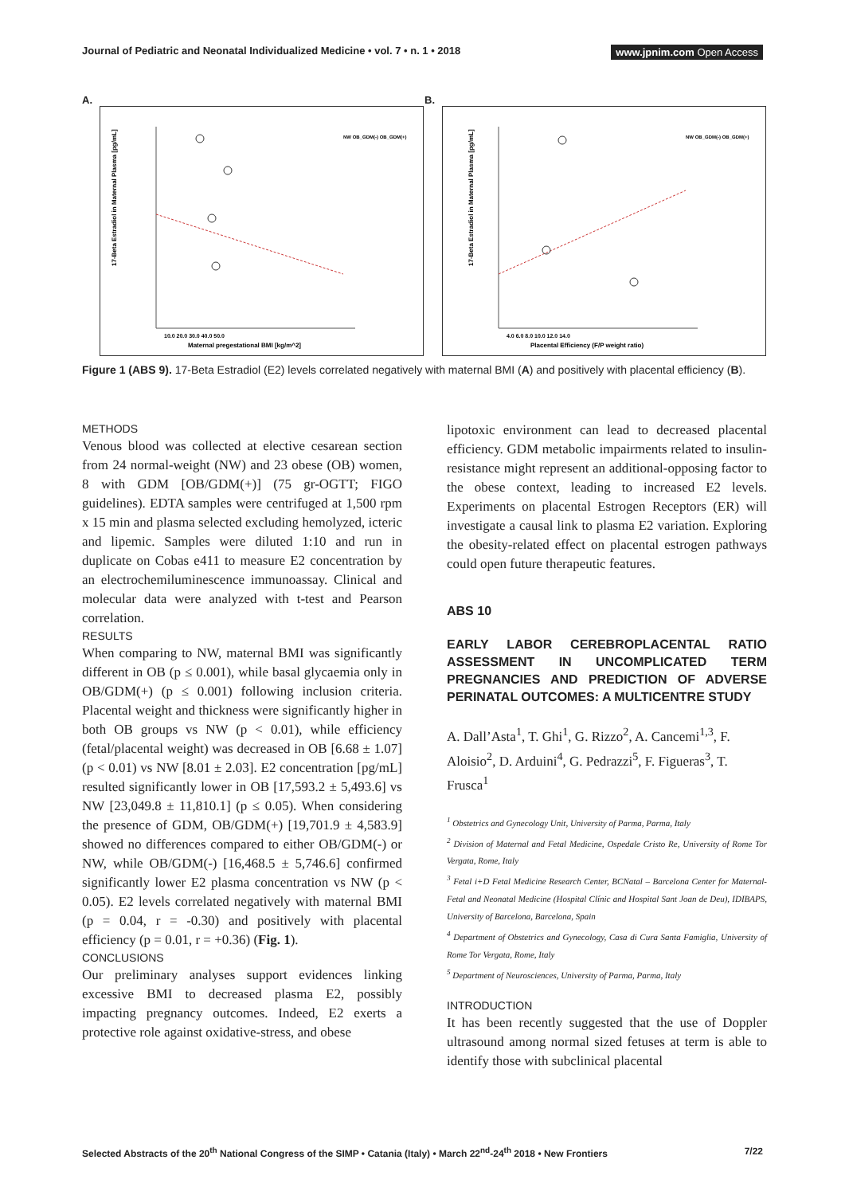Journal of Pediatric and Neonatal Individualized Medicine • vol. 7 • n. 1 • 2018 www.jpnim.com Open Access
A.
17-Beta Estradiol in Maternal Plasma [pg/mL]
Maternal pregestational BMI [kg/m^2]
10.0 20.0 30.0 40.0 50.0
NW OB_GDM(-) OB_GDM(+)
B.
17-Beta Estradiol in Maternal Plasma [pg/mL]
Placental Efficiency (F/P weight ratio)
4.0 6.0 8.0 10.0 12.0 14.0
NW OB_GDM(-) OB_GDM(+)
Figure 1 (ABS 9). 17-Beta Estradiol (E2) levels correlated negatively with maternal BMI (A) and positively with placental efficiency (B).
METHODS
Venous blood was collected at elective cesarean section from 24 normal-weight (NW) and 23 obese (OB) women, 8 with GDM [OB/GDM(+)] (75 gr-OGTT; FIGO guidelines). EDTA samples were centrifuged at 1,500 rpm x 15 min and plasma selected excluding hemolyzed, icteric and lipemic. Samples were diluted 1:10 and run in duplicate on Cobas e411 to measure E2 concentration by an electrochemiluminescence immunoassay. Clinical and molecular data were analyzed with t-test and Pearson correlation.
RESULTS
When comparing to NW, maternal BMI was significantly different in OB (p ≤ 0.001), while basal glycaemia only in OB/GDM(+) (p ≤ 0.001) following inclusion criteria. Placental weight and thickness were significantly higher in both OB groups vs NW (p < 0.01), while efficiency (fetal/placental weight) was decreased in OB [6.68 ± 1.07] (p < 0.01) vs NW [8.01 ± 2.03]. E2 concentration [pg/mL] resulted significantly lower in OB [17,593.2 ± 5,493.6] vs NW [23,049.8 ± 11,810.1] (p ≤ 0.05). When considering the presence of GDM, OB/GDM(+) [19,701.9 ± 4,583.9] showed no differences compared to either OB/GDM(-) or NW, while OB/GDM(-) [16,468.5 ± 5,746.6] confirmed significantly lower E2 plasma concentration vs NW (p < 0.05). E2 levels correlated negatively with maternal BMI (p = 0.04, r = -0.30) and positively with placental efficiency (p = 0.01, r = +0.36) (Fig. 1).
CONCLUSIONS
Our preliminary analyses support evidences linking excessive BMI to decreased plasma E2, possibly impacting pregnancy outcomes. Indeed, E2 exerts a protective role against oxidative-stress, and obese
lipotoxic environment can lead to decreased placental efficiency. GDM metabolic impairments related to insulin-resistance might represent an additional-opposing factor to the obese context, leading to increased E2 levels. Experiments on placental Estrogen Receptors (ER) will investigate a causal link to plasma E2 variation. Exploring the obesity-related effect on placental estrogen pathways could open future therapeutic features.
ABS 10
EARLY LABOR CEREBROPLACENTAL RATIO ASSESSMENT IN UNCOMPLICATED TERM PREGNANCIES AND PREDICTION OF ADVERSE PERINATAL OUTCOMES: A MULTICENTRE STUDY
A. Dall’Asta<sup>1</sup>, T. Ghi<sup>1</sup>, G. Rizzo<sup>2</sup>, A. Cancemi<sup>1,3</sup>, F. Aloisio<sup>2</sup>, D. Arduini<sup>4</sup>, G. Pedrazzi<sup>5</sup>, F. Figueras<sup>3</sup>, T. Frusca<sup>1</sup>
<sup>1</sup> Obstetrics and Gynecology Unit, University of Parma, Parma, Italy
<sup>2</sup> Division of Maternal and Fetal Medicine, Ospedale Cristo Re, University of Rome Tor Vergata, Rome, Italy
<sup>3</sup> Fetal i+D Fetal Medicine Research Center, BCNatal – Barcelona Center for Maternal-Fetal and Neonatal Medicine (Hospital Clínic and Hospital Sant Joan de Deu), IDIBAPS, University of Barcelona, Barcelona, Spain
<sup>4</sup> Department of Obstetrics and Gynecology, Casa di Cura Santa Famiglia, University of Rome Tor Vergata, Rome, Italy
<sup>5</sup> Department of Neurosciences, University of Parma, Parma, Italy
INTRODUCTION
It has been recently suggested that the use of Doppler ultrasound among normal sized fetuses at term is able to identify those with subclinical placental
Selected Abstracts of the 20<sup>th</sup> National Congress of the SIMP • Catania (Italy) • March 22<sup>nd</sup>-24<sup>th</sup> 2018 • New Frontiers 7/22